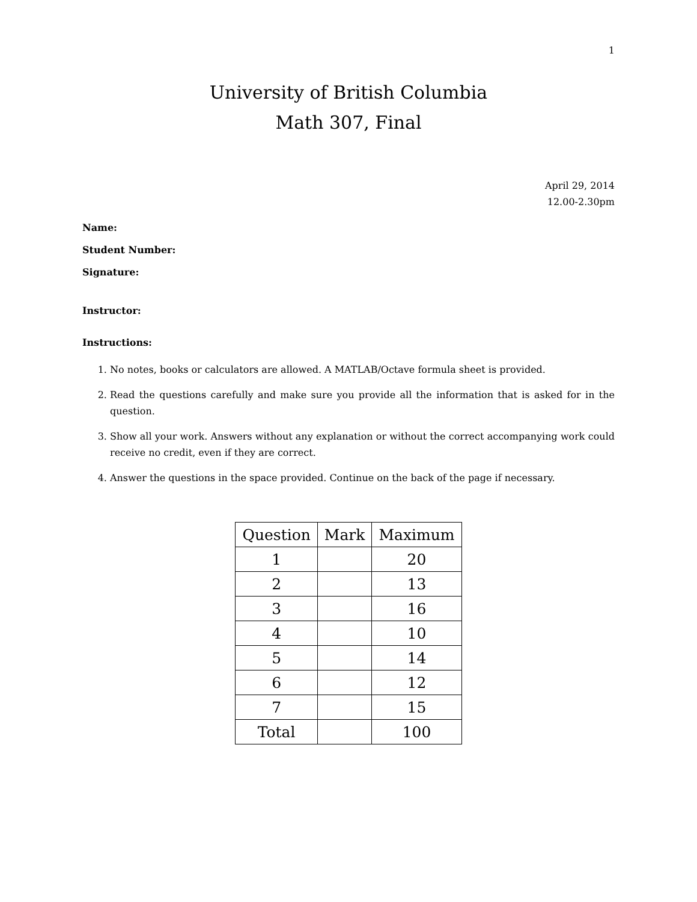1
University of British Columbia
Math 307, Final
April 29, 2014
12.00-2.30pm
Name:
Student Number:
Signature:
Instructor:
Instructions:
1. No notes, books or calculators are allowed. A MATLAB/Octave formula sheet is provided.
2. Read the questions carefully and make sure you provide all the information that is asked for in the question.
3. Show all your work. Answers without any explanation or without the correct accompanying work could receive no credit, even if they are correct.
4. Answer the questions in the space provided. Continue on the back of the page if necessary.
| Question | Mark | Maximum |
| --- | --- | --- |
| 1 | | 20 |
| 2 | | 13 |
| 3 | | 16 |
| 4 | | 10 |
| 5 | | 14 |
| 6 | | 12 |
| 7 | | 15 |
| Total | | 100 |